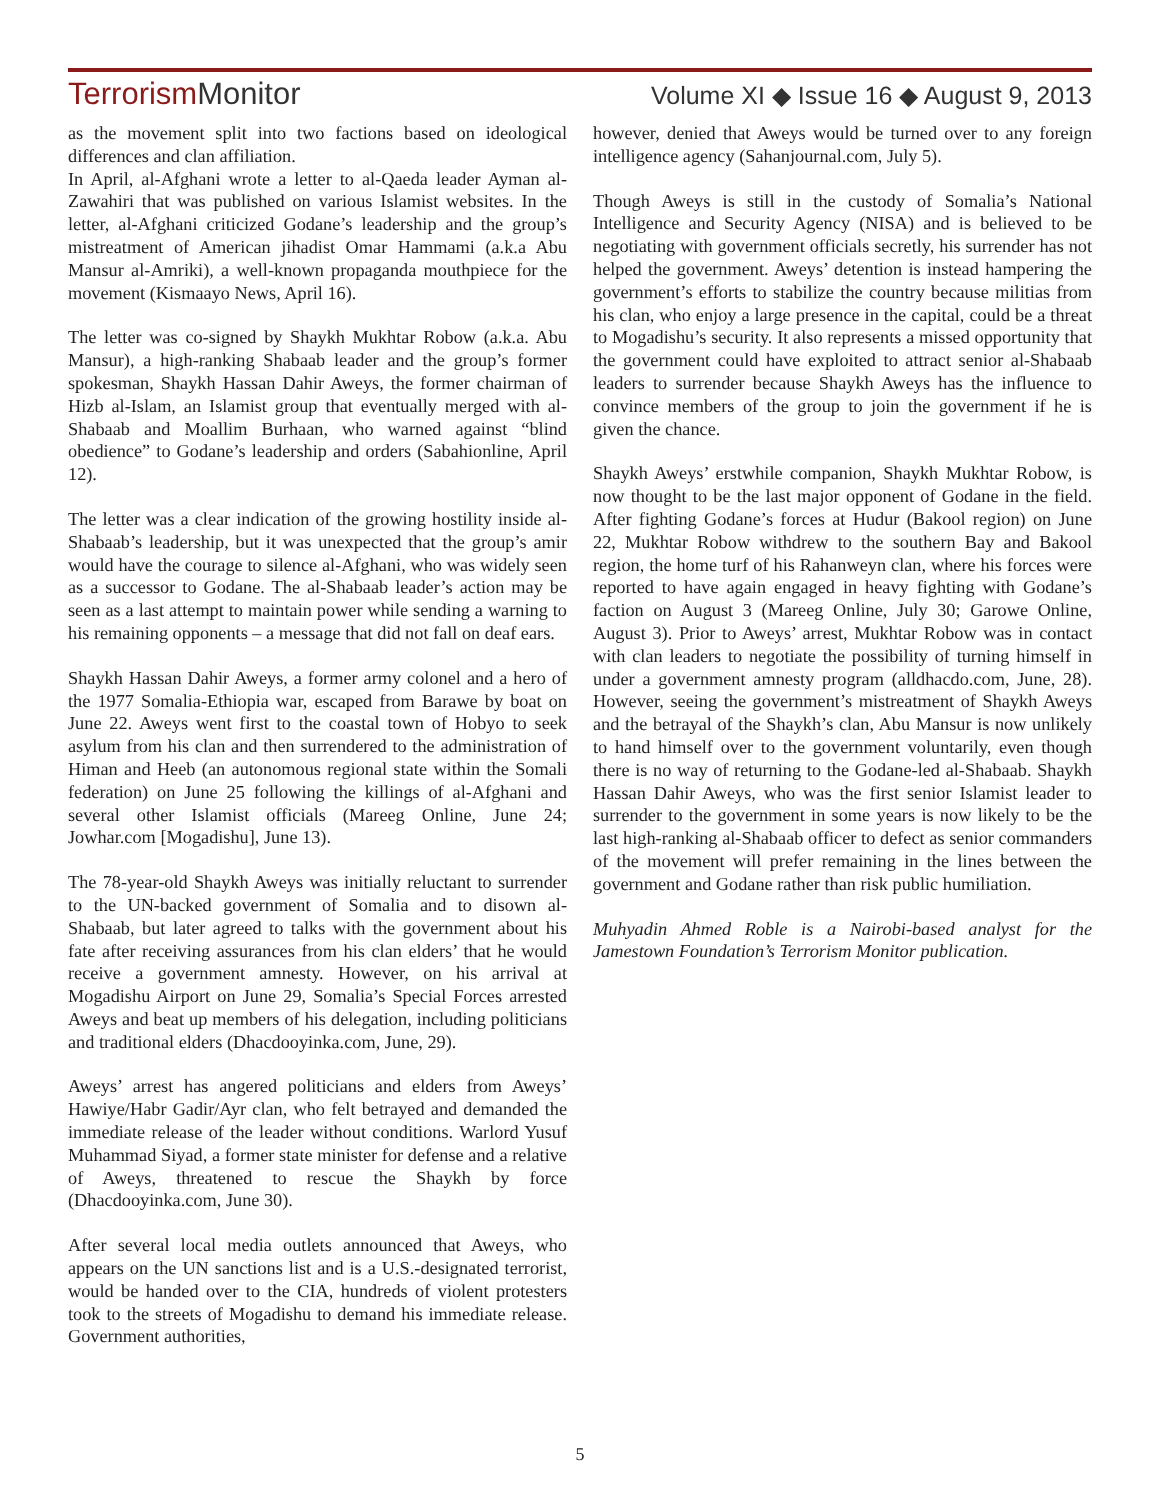TerrorismMonitor
Volume XI ◆ Issue 16 ◆ August 9, 2013
as the movement split into two factions based on ideological differences and clan affiliation.
In April, al-Afghani wrote a letter to al-Qaeda leader Ayman al-Zawahiri that was published on various Islamist websites. In the letter, al-Afghani criticized Godane’s leadership and the group’s mistreatment of American jihadist Omar Hammami (a.k.a Abu Mansur al-Amriki), a well-known propaganda mouthpiece for the movement (Kismaayo News, April 16).
The letter was co-signed by Shaykh Mukhtar Robow (a.k.a. Abu Mansur), a high-ranking Shabaab leader and the group’s former spokesman, Shaykh Hassan Dahir Aweys, the former chairman of Hizb al-Islam, an Islamist group that eventually merged with al-Shabaab and Moallim Burhaan, who warned against “blind obedience” to Godane’s leadership and orders (Sabahionline, April 12).
The letter was a clear indication of the growing hostility inside al-Shabaab’s leadership, but it was unexpected that the group’s amir would have the courage to silence al-Afghani, who was widely seen as a successor to Godane. The al-Shabaab leader’s action may be seen as a last attempt to maintain power while sending a warning to his remaining opponents – a message that did not fall on deaf ears.
Shaykh Hassan Dahir Aweys, a former army colonel and a hero of the 1977 Somalia-Ethiopia war, escaped from Barawe by boat on June 22. Aweys went first to the coastal town of Hobyo to seek asylum from his clan and then surrendered to the administration of Himan and Heeb (an autonomous regional state within the Somali federation) on June 25 following the killings of al-Afghani and several other Islamist officials (Mareeg Online, June 24; Jowhar.com [Mogadishu], June 13).
The 78-year-old Shaykh Aweys was initially reluctant to surrender to the UN-backed government of Somalia and to disown al-Shabaab, but later agreed to talks with the government about his fate after receiving assurances from his clan elders’ that he would receive a government amnesty. However, on his arrival at Mogadishu Airport on June 29, Somalia’s Special Forces arrested Aweys and beat up members of his delegation, including politicians and traditional elders (Dhacdooyinka.com, June, 29).
Aweys’ arrest has angered politicians and elders from Aweys’ Hawiye/Habr Gadir/Ayr clan, who felt betrayed and demanded the immediate release of the leader without conditions. Warlord Yusuf Muhammad Siyad, a former state minister for defense and a relative of Aweys, threatened to rescue the Shaykh by force (Dhacdooyinka.com, June 30).
After several local media outlets announced that Aweys, who appears on the UN sanctions list and is a U.S.-designated terrorist, would be handed over to the CIA, hundreds of violent protesters took to the streets of Mogadishu to demand his immediate release. Government authorities,
however, denied that Aweys would be turned over to any foreign intelligence agency (Sahanjournal.com, July 5).
Though Aweys is still in the custody of Somalia’s National Intelligence and Security Agency (NISA) and is believed to be negotiating with government officials secretly, his surrender has not helped the government. Aweys’ detention is instead hampering the government’s efforts to stabilize the country because militias from his clan, who enjoy a large presence in the capital, could be a threat to Mogadishu’s security. It also represents a missed opportunity that the government could have exploited to attract senior al-Shabaab leaders to surrender because Shaykh Aweys has the influence to convince members of the group to join the government if he is given the chance.
Shaykh Aweys’ erstwhile companion, Shaykh Mukhtar Robow, is now thought to be the last major opponent of Godane in the field. After fighting Godane’s forces at Hudur (Bakool region) on June 22, Mukhtar Robow withdrew to the southern Bay and Bakool region, the home turf of his Rahanweyn clan, where his forces were reported to have again engaged in heavy fighting with Godane’s faction on August 3 (Mareeg Online, July 30; Garowe Online, August 3). Prior to Aweys’ arrest, Mukhtar Robow was in contact with clan leaders to negotiate the possibility of turning himself in under a government amnesty program (alldhacdo.com, June, 28). However, seeing the government’s mistreatment of Shaykh Aweys and the betrayal of the Shaykh’s clan, Abu Mansur is now unlikely to hand himself over to the government voluntarily, even though there is no way of returning to the Godane-led al-Shabaab. Shaykh Hassan Dahir Aweys, who was the first senior Islamist leader to surrender to the government in some years is now likely to be the last high-ranking al-Shabaab officer to defect as senior commanders of the movement will prefer remaining in the lines between the government and Godane rather than risk public humiliation.
Muhyadin Ahmed Roble is a Nairobi-based analyst for the Jamestown Foundation’s Terrorism Monitor publication.
5